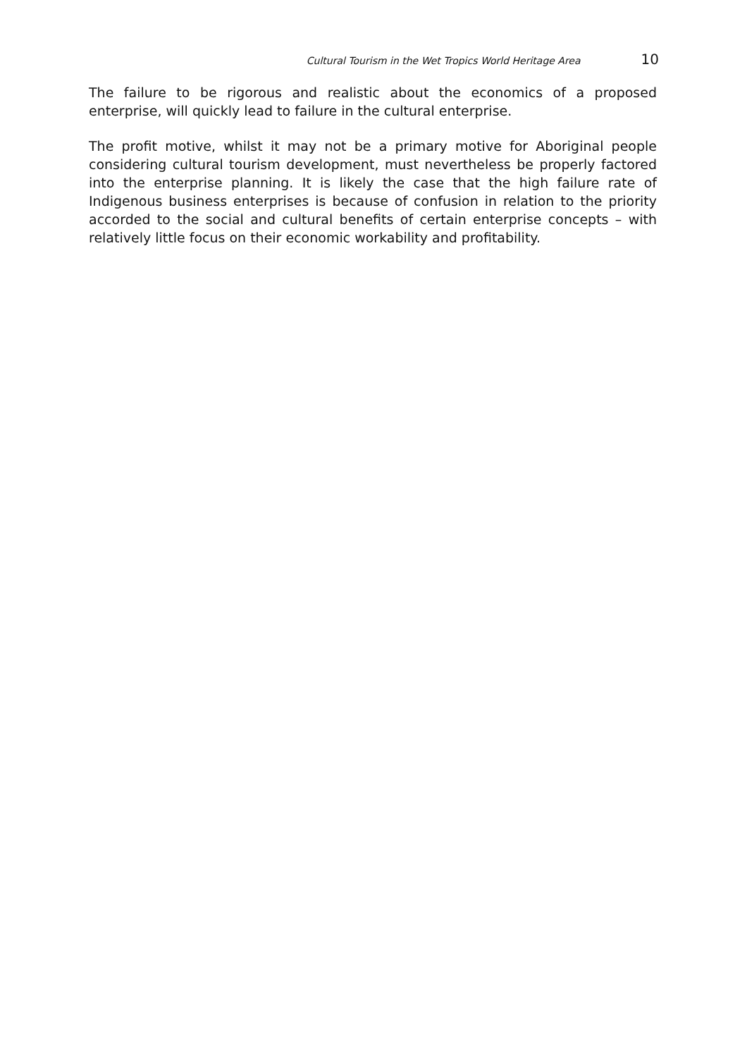Cultural Tourism in the Wet Tropics World Heritage Area 10
The failure to be rigorous and realistic about the economics of a proposed enterprise, will quickly lead to failure in the cultural enterprise.
The profit motive, whilst it may not be a primary motive for Aboriginal people considering cultural tourism development, must nevertheless be properly factored into the enterprise planning. It is likely the case that the high failure rate of Indigenous business enterprises is because of confusion in relation to the priority accorded to the social and cultural benefits of certain enterprise concepts – with relatively little focus on their economic workability and profitability.